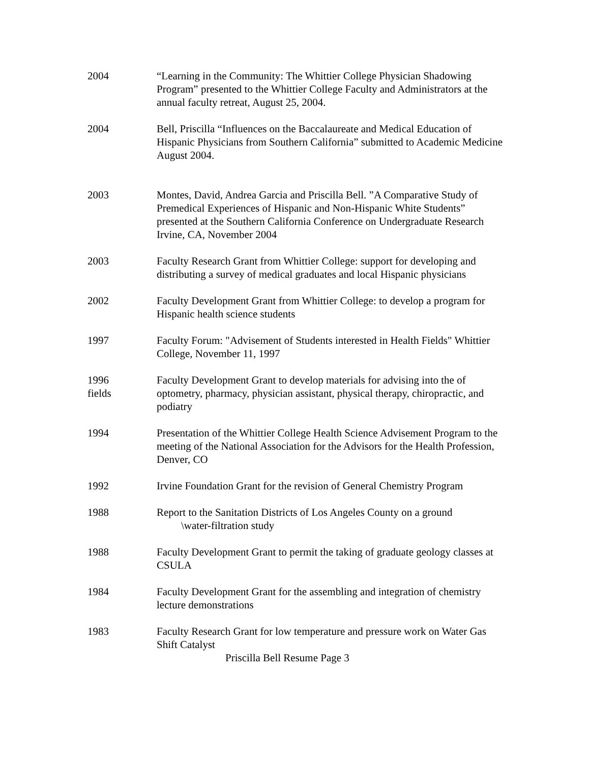2004 “Learning in the Community: The Whittier College Physician Shadowing Program” presented to the Whittier College Faculty and Administrators at the annual faculty retreat, August 25, 2004.
2004 Bell, Priscilla “Influences on the Baccalaureate and Medical Education of Hispanic Physicians from Southern California” submitted to Academic Medicine August 2004.
2003 Montes, David, Andrea Garcia and Priscilla Bell. ”A Comparative Study of Premedical Experiences of Hispanic and Non-Hispanic White Students” presented at the Southern California Conference on Undergraduate Research Irvine, CA, November 2004
2003 Faculty Research Grant from Whittier College: support for developing and distributing a survey of medical graduates and local Hispanic physicians
2002 Faculty Development Grant from Whittier College: to develop a program for Hispanic health science students
1997 Faculty Forum: "Advisement of Students interested in Health Fields" Whittier College, November 11, 1997
1996
fields
Faculty Development Grant to develop materials for advising into the of optometry, pharmacy, physician assistant, physical therapy, chiropractic, and podiatry
1994 Presentation of the Whittier College Health Science Advisement Program to the meeting of the National Association for the Advisors for the Health Profession, Denver, CO
1992 Irvine Foundation Grant for the revision of General Chemistry Program
1988 Report to the Sanitation Districts of Los Angeles County on a ground
\water-filtration study
1988 Faculty Development Grant to permit the taking of graduate geology classes at CSULA
1984 Faculty Development Grant for the assembling and integration of chemistry lecture demonstrations
1983 Faculty Research Grant for low temperature and pressure work on Water Gas Shift Catalyst
Priscilla Bell Resume Page 3